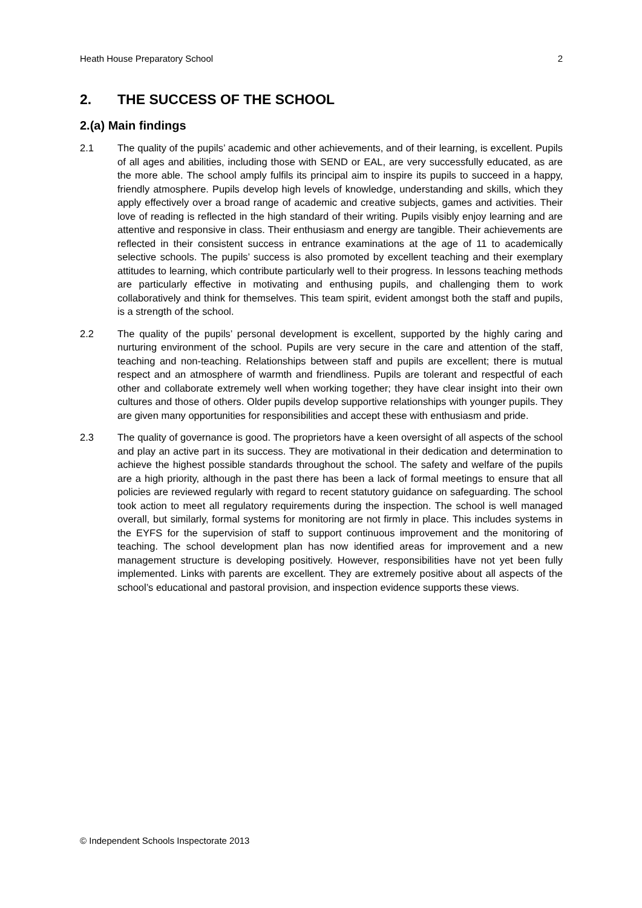Heath House Preparatory School 2
2. THE SUCCESS OF THE SCHOOL
2.(a) Main findings
2.1 The quality of the pupils’ academic and other achievements, and of their learning, is excellent. Pupils of all ages and abilities, including those with SEND or EAL, are very successfully educated, as are the more able. The school amply fulfils its principal aim to inspire its pupils to succeed in a happy, friendly atmosphere. Pupils develop high levels of knowledge, understanding and skills, which they apply effectively over a broad range of academic and creative subjects, games and activities. Their love of reading is reflected in the high standard of their writing. Pupils visibly enjoy learning and are attentive and responsive in class. Their enthusiasm and energy are tangible. Their achievements are reflected in their consistent success in entrance examinations at the age of 11 to academically selective schools. The pupils’ success is also promoted by excellent teaching and their exemplary attitudes to learning, which contribute particularly well to their progress. In lessons teaching methods are particularly effective in motivating and enthusing pupils, and challenging them to work collaboratively and think for themselves. This team spirit, evident amongst both the staff and pupils, is a strength of the school.
2.2 The quality of the pupils’ personal development is excellent, supported by the highly caring and nurturing environment of the school. Pupils are very secure in the care and attention of the staff, teaching and non-teaching. Relationships between staff and pupils are excellent; there is mutual respect and an atmosphere of warmth and friendliness. Pupils are tolerant and respectful of each other and collaborate extremely well when working together; they have clear insight into their own cultures and those of others. Older pupils develop supportive relationships with younger pupils. They are given many opportunities for responsibilities and accept these with enthusiasm and pride.
2.3 The quality of governance is good. The proprietors have a keen oversight of all aspects of the school and play an active part in its success. They are motivational in their dedication and determination to achieve the highest possible standards throughout the school. The safety and welfare of the pupils are a high priority, although in the past there has been a lack of formal meetings to ensure that all policies are reviewed regularly with regard to recent statutory guidance on safeguarding. The school took action to meet all regulatory requirements during the inspection. The school is well managed overall, but similarly, formal systems for monitoring are not firmly in place. This includes systems in the EYFS for the supervision of staff to support continuous improvement and the monitoring of teaching. The school development plan has now identified areas for improvement and a new management structure is developing positively. However, responsibilities have not yet been fully implemented. Links with parents are excellent. They are extremely positive about all aspects of the school’s educational and pastoral provision, and inspection evidence supports these views.
© Independent Schools Inspectorate 2013